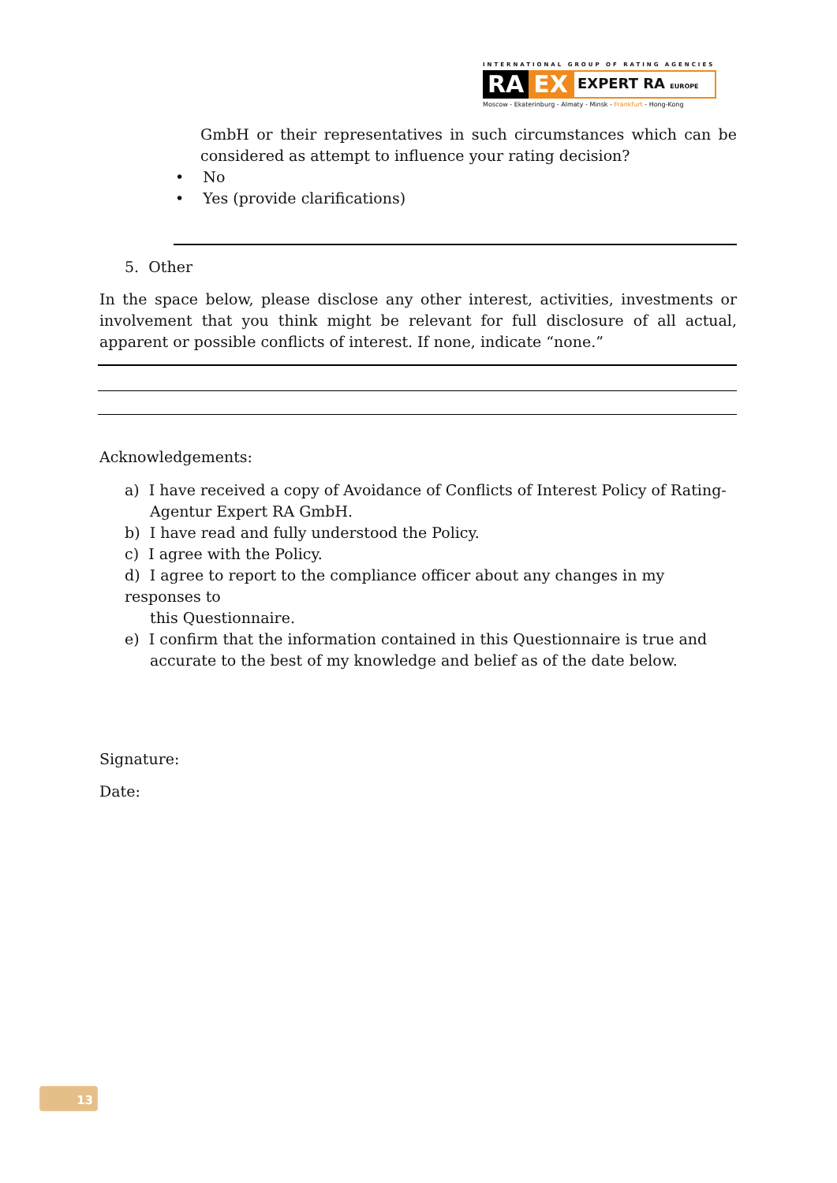INTERNATIONAL GROUP OF RATING AGENCIES
RA EX EXPERT RA EUROPE
Moscow - Ekaterinburg - Almaty - Minsk - Frankfurt - Hong-Kong
GmbH or their representatives in such circumstances which can be considered as attempt to influence your rating decision?
• No
• Yes (provide clarifications)
5. Other
In the space below, please disclose any other interest, activities, investments or involvement that you think might be relevant for full disclosure of all actual, apparent or possible conflicts of interest. If none, indicate “none.”
Acknowledgements:
a) I have received a copy of Avoidance of Conflicts of Interest Policy of Rating-
Agentur Expert RA GmbH.
b) I have read and fully understood the Policy.
c) I agree with the Policy.
d) I agree to report to the compliance officer about any changes in my responses to
this Questionnaire.
e) I confirm that the information contained in this Questionnaire is true and
accurate to the best of my knowledge and belief as of the date below.
Signature:
Date:
13